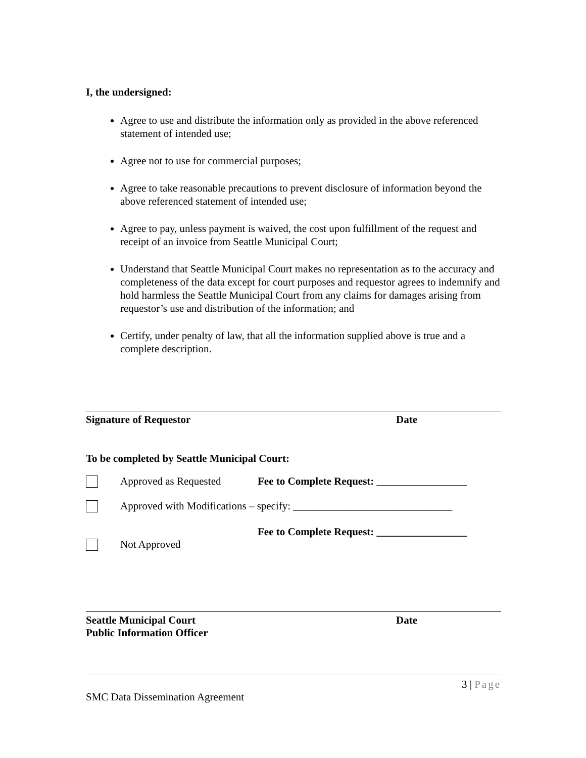I, the undersigned:
Agree to use and distribute the information only as provided in the above referenced statement of intended use;
Agree not to use for commercial purposes;
Agree to take reasonable precautions to prevent disclosure of information beyond the above referenced statement of intended use;
Agree to pay, unless payment is waived, the cost upon fulfillment of the request and receipt of an invoice from Seattle Municipal Court;
Understand that Seattle Municipal Court makes no representation as to the accuracy and completeness of the data except for court purposes and requestor agrees to indemnify and hold harmless the Seattle Municipal Court from any claims for damages arising from requestor’s use and distribution of the information; and
Certify, under penalty of law, that all the information supplied above is true and a complete description.
Signature of Requestor Date
To be completed by Seattle Municipal Court:
Approved as Requested Fee to Complete Request: _________________
Approved with Modifications – specify: ______________________________
Fee to Complete Request: _________________
Not Approved
Seattle Municipal Court
Public Information Officer
Date
3 | Page
SMC Data Dissemination Agreement